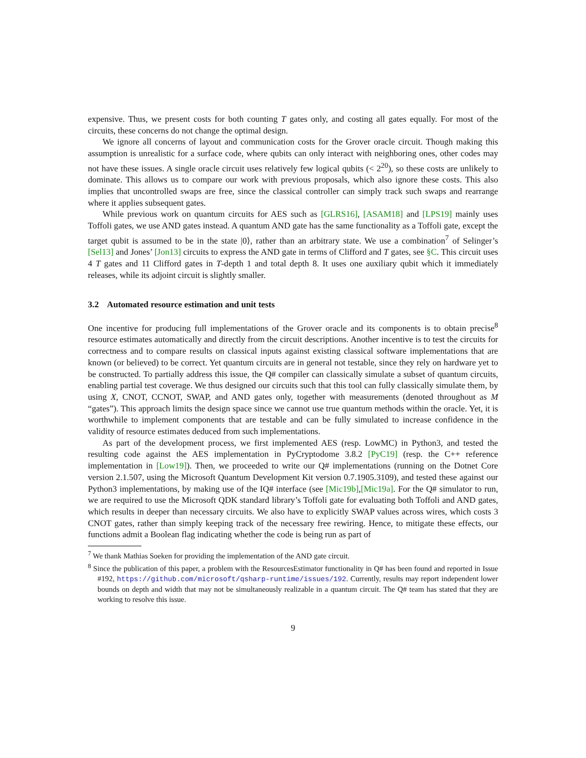expensive. Thus, we present costs for both counting T gates only, and costing all gates equally. For most of the circuits, these concerns do not change the optimal design.
We ignore all concerns of layout and communication costs for the Grover oracle circuit. Though making this assumption is unrealistic for a surface code, where qubits can only interact with neighboring ones, other codes may not have these issues. A single oracle circuit uses relatively few logical qubits (< 2<sup>20</sup>), so these costs are unlikely to dominate. This allows us to compare our work with previous proposals, which also ignore these costs. This also implies that uncontrolled swaps are free, since the classical controller can simply track such swaps and rearrange where it applies subsequent gates.
While previous work on quantum circuits for AES such as [GLRS16], [ASAM18] and [LPS19] mainly uses Toffoli gates, we use AND gates instead. A quantum AND gate has the same functionality as a Toffoli gate, except the target qubit is assumed to be in the state |0⟩, rather than an arbitrary state. We use a combination<sup>7</sup> of Selinger’s [Sel13] and Jones’ [Jon13] circuits to express the AND gate in terms of Clifford and T gates, see §C. This circuit uses 4 T gates and 11 Clifford gates in T-depth 1 and total depth 8. It uses one auxiliary qubit which it immediately releases, while its adjoint circuit is slightly smaller.
3.2 Automated resource estimation and unit tests
One incentive for producing full implementations of the Grover oracle and its components is to obtain precise<sup>8</sup> resource estimates automatically and directly from the circuit descriptions. Another incentive is to test the circuits for correctness and to compare results on classical inputs against existing classical software implementations that are known (or believed) to be correct. Yet quantum circuits are in general not testable, since they rely on hardware yet to be constructed. To partially address this issue, the Q# compiler can classically simulate a subset of quantum circuits, enabling partial test coverage. We thus designed our circuits such that this tool can fully classically simulate them, by using X, CNOT, CCNOT, SWAP, and AND gates only, together with measurements (denoted throughout as M “gates”). This approach limits the design space since we cannot use true quantum methods within the oracle. Yet, it is worthwhile to implement components that are testable and can be fully simulated to increase confidence in the validity of resource estimates deduced from such implementations.
As part of the development process, we first implemented AES (resp. LowMC) in Python3, and tested the resulting code against the AES implementation in PyCryptodome 3.8.2 [PyC19] (resp. the C++ reference implementation in [Low19]). Then, we proceeded to write our Q# implementations (running on the Dotnet Core version 2.1.507, using the Microsoft Quantum Development Kit version 0.7.1905.3109), and tested these against our Python3 implementations, by making use of the IQ# interface (see [Mic19b],[Mic19a]. For the Q# simulator to run, we are required to use the Microsoft QDK standard library’s Toffoli gate for evaluating both Toffoli and AND gates, which results in deeper than necessary circuits. We also have to explicitly SWAP values across wires, which costs 3 CNOT gates, rather than simply keeping track of the necessary free rewiring. Hence, to mitigate these effects, our functions admit a Boolean flag indicating whether the code is being run as part of
<sup>7</sup> We thank Mathias Soeken for providing the implementation of the AND gate circuit.
<sup>8</sup> Since the publication of this paper, a problem with the ResourcesEstimator functionality in Q# has been found and reported in Issue #192, https://github.com/microsoft/qsharp-runtime/issues/192. Currently, results may report independent lower bounds on depth and width that may not be simultaneously realizable in a quantum circuit. The Q# team has stated that they are working to resolve this issue.
9